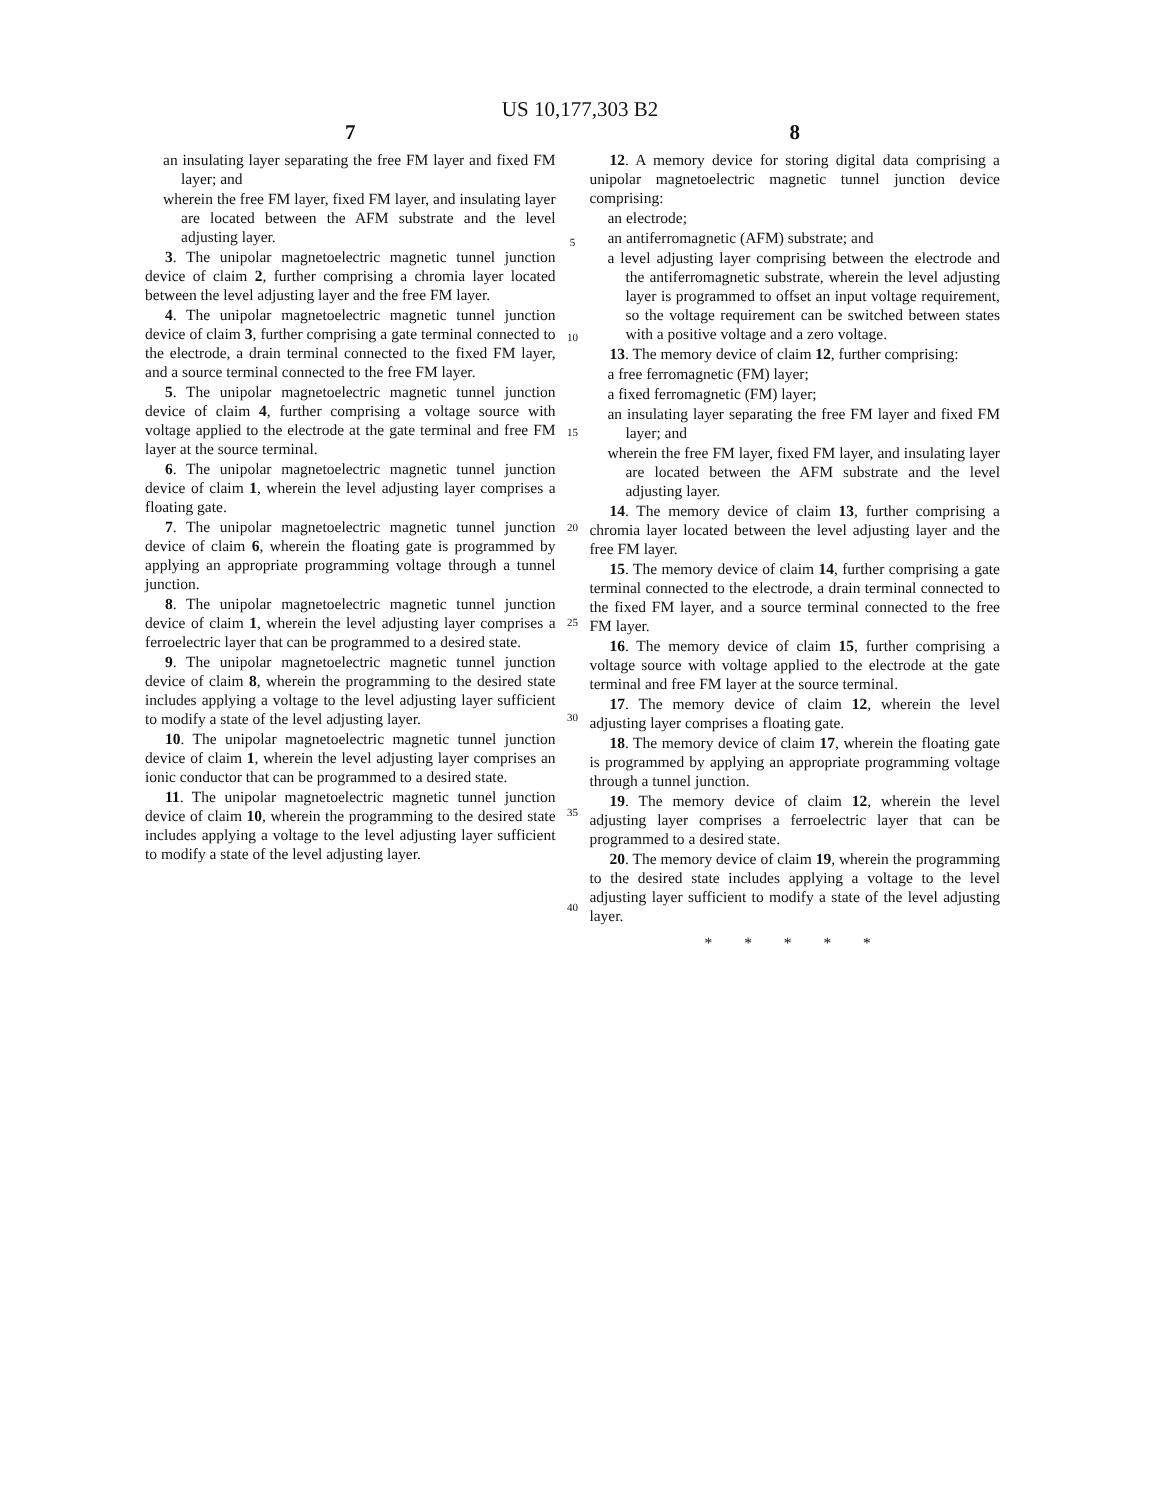US 10,177,303 B2
7
an insulating layer separating the free FM layer and fixed FM layer; and
wherein the free FM layer, fixed FM layer, and insulating layer are located between the AFM substrate and the level adjusting layer.
3. The unipolar magnetoelectric magnetic tunnel junction device of claim 2, further comprising a chromia layer located between the level adjusting layer and the free FM layer.
4. The unipolar magnetoelectric magnetic tunnel junction device of claim 3, further comprising a gate terminal connected to the electrode, a drain terminal connected to the fixed FM layer, and a source terminal connected to the free FM layer.
5. The unipolar magnetoelectric magnetic tunnel junction device of claim 4, further comprising a voltage source with voltage applied to the electrode at the gate terminal and free FM layer at the source terminal.
6. The unipolar magnetoelectric magnetic tunnel junction device of claim 1, wherein the level adjusting layer comprises a floating gate.
7. The unipolar magnetoelectric magnetic tunnel junction device of claim 6, wherein the floating gate is programmed by applying an appropriate programming voltage through a tunnel junction.
8. The unipolar magnetoelectric magnetic tunnel junction device of claim 1, wherein the level adjusting layer comprises a ferroelectric layer that can be programmed to a desired state.
9. The unipolar magnetoelectric magnetic tunnel junction device of claim 8, wherein the programming to the desired state includes applying a voltage to the level adjusting layer sufficient to modify a state of the level adjusting layer.
10. The unipolar magnetoelectric magnetic tunnel junction device of claim 1, wherein the level adjusting layer comprises an ionic conductor that can be programmed to a desired state.
11. The unipolar magnetoelectric magnetic tunnel junction device of claim 10, wherein the programming to the desired state includes applying a voltage to the level adjusting layer sufficient to modify a state of the level adjusting layer.
5
10
15
20
25
30
35
40
8
12. A memory device for storing digital data comprising a unipolar magnetoelectric magnetic tunnel junction device comprising:
an electrode;
an antiferromagnetic (AFM) substrate; and
a level adjusting layer comprising between the electrode and the antiferromagnetic substrate, wherein the level adjusting layer is programmed to offset an input voltage requirement, so the voltage requirement can be switched between states with a positive voltage and a zero voltage.
13. The memory device of claim 12, further comprising:
a free ferromagnetic (FM) layer;
a fixed ferromagnetic (FM) layer;
an insulating layer separating the free FM layer and fixed FM layer; and
wherein the free FM layer, fixed FM layer, and insulating layer are located between the AFM substrate and the level adjusting layer.
14. The memory device of claim 13, further comprising a chromia layer located between the level adjusting layer and the free FM layer.
15. The memory device of claim 14, further comprising a gate terminal connected to the electrode, a drain terminal connected to the fixed FM layer, and a source terminal connected to the free FM layer.
16. The memory device of claim 15, further comprising a voltage source with voltage applied to the electrode at the gate terminal and free FM layer at the source terminal.
17. The memory device of claim 12, wherein the level adjusting layer comprises a floating gate.
18. The memory device of claim 17, wherein the floating gate is programmed by applying an appropriate programming voltage through a tunnel junction.
19. The memory device of claim 12, wherein the level adjusting layer comprises a ferroelectric layer that can be programmed to a desired state.
20. The memory device of claim 19, wherein the programming to the desired state includes applying a voltage to the level adjusting layer sufficient to modify a state of the level adjusting layer.
* * * * *